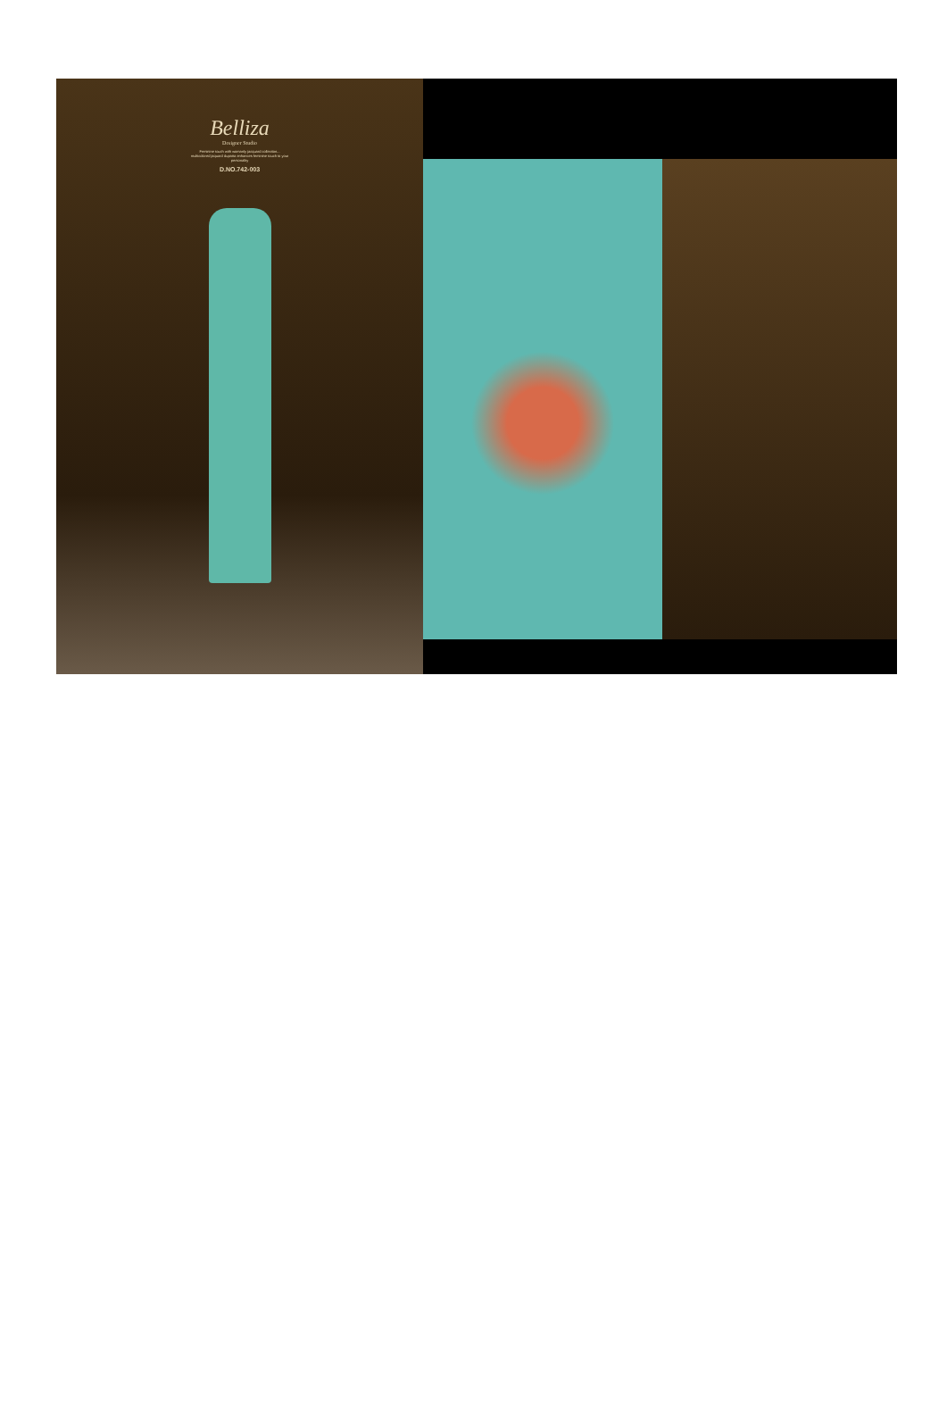Belliza
Designer Studio
Feminine touch with womanly jacquard collection... multicolored jaquard dupatta enhances feminine touch to your personality
D.NO.742-003